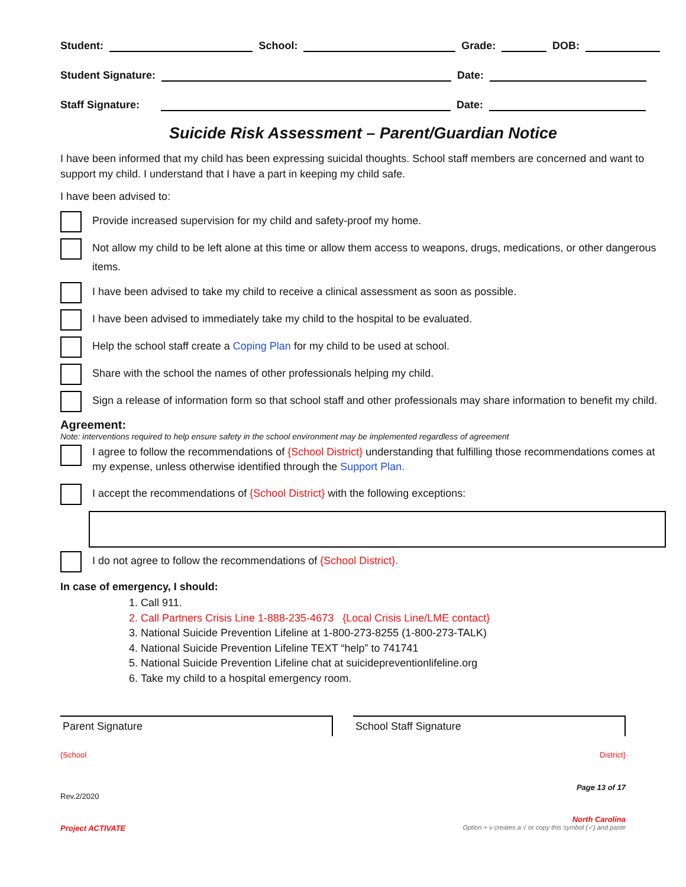Student: School: Grade: DOB:
Student Signature: Date:
Staff Signature: Date:
Suicide Risk Assessment – Parent/Guardian Notice
I have been informed that my child has been expressing suicidal thoughts. School staff members are concerned and want to support my child. I understand that I have a part in keeping my child safe.
I have been advised to:
Provide increased supervision for my child and safety-proof my home.
Not allow my child to be left alone at this time or allow them access to weapons, drugs, medications, or other dangerous items.
I have been advised to take my child to receive a clinical assessment as soon as possible.
I have been advised to immediately take my child to the hospital to be evaluated.
Help the school staff create a Coping Plan for my child to be used at school.
Share with the school the names of other professionals helping my child.
Sign a release of information form so that school staff and other professionals may share information to benefit my child.
Agreement:
Note: interventions required to help ensure safety in the school environment may be implemented regardless of agreement
I agree to follow the recommendations of {School District} understanding that fulfilling those recommendations comes at my expense, unless otherwise identified through the Support Plan.
I accept the recommendations of {School District} with the following exceptions:
I do not agree to follow the recommendations of {School District}.
In case of emergency, I should:
1. Call 911.
2. Call Partners Crisis Line 1-888-235-4673 {Local Crisis Line/LME contact}
3. National Suicide Prevention Lifeline at 1-800-273-8255 (1-800-273-TALK)
4. National Suicide Prevention Lifeline TEXT “help” to 741741
5. National Suicide Prevention Lifeline chat at suicidepreventionlifeline.org
6. Take my child to a hospital emergency room.
Parent Signature School Staff Signature
{School District}
Page 13 of 17
Rev.2/2020
North Carolina
Project ACTIVATE Option + v creates a √ or copy this symbol (✓) and paste